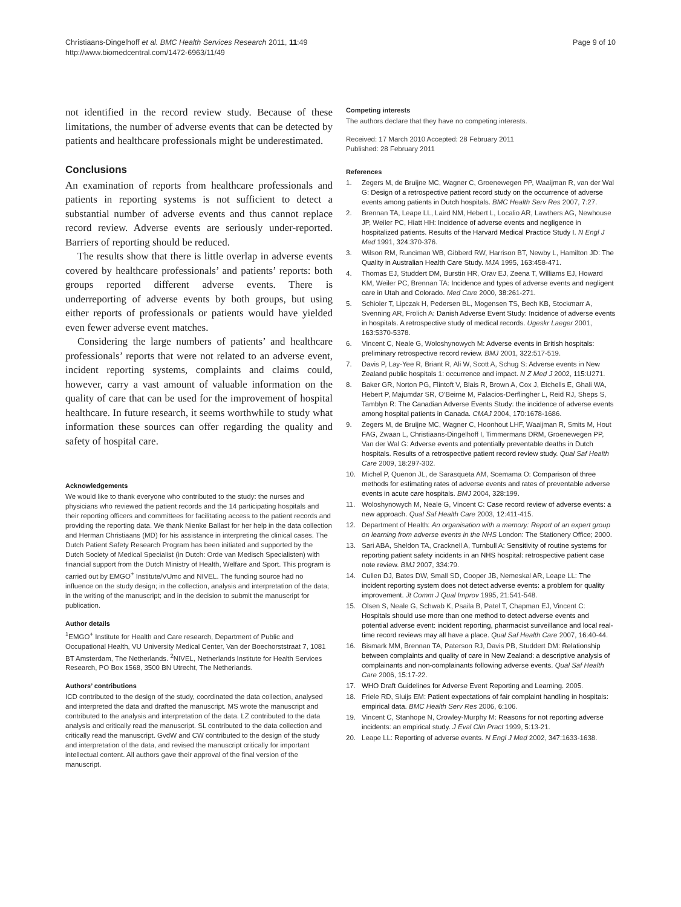Christiaans-Dingelhoff et al. BMC Health Services Research 2011, 11:49
http://www.biomedcentral.com/1472-6963/11/49
Page 9 of 10
not identified in the record review study. Because of these limitations, the number of adverse events that can be detected by patients and healthcare professionals might be underestimated.
Conclusions
An examination of reports from healthcare professionals and patients in reporting systems is not sufficient to detect a substantial number of adverse events and thus cannot replace record review. Adverse events are seriously under-reported. Barriers of reporting should be reduced.
The results show that there is little overlap in adverse events covered by healthcare professionals’ and patients’ reports: both groups reported different adverse events. There is underreporting of adverse events by both groups, but using either reports of professionals or patients would have yielded even fewer adverse event matches.
Considering the large numbers of patients’ and healthcare professionals’ reports that were not related to an adverse event, incident reporting systems, complaints and claims could, however, carry a vast amount of valuable information on the quality of care that can be used for the improvement of hospital healthcare. In future research, it seems worthwhile to study what information these sources can offer regarding the quality and safety of hospital care.
Acknowledgements
We would like to thank everyone who contributed to the study: the nurses and physicians who reviewed the patient records and the 14 participating hospitals and their reporting officers and committees for facilitating access to the patient records and providing the reporting data. We thank Nienke Ballast for her help in the data collection and Herman Christiaans (MD) for his assistance in interpreting the clinical cases. The Dutch Patient Safety Research Program has been initiated and supported by the Dutch Society of Medical Specialist (in Dutch: Orde van Medisch Specialisten) with financial support from the Dutch Ministry of Health, Welfare and Sport. This program is carried out by EMGO<sup>+</sup> Institute/VUmc and NIVEL. The funding source had no influence on the study design; in the collection, analysis and interpretation of the data; in the writing of the manuscript; and in the decision to submit the manuscript for publication.
Author details
<sup>1</sup> EMGO<sup>+</sup> Institute for Health and Care research, Department of Public and Occupational Health, VU University Medical Center, Van der Boechorststraat 7, 1081 BT Amsterdam, The Netherlands. <sup>2</sup>NIVEL, Netherlands Institute for Health Services Research, PO Box 1568, 3500 BN Utrecht, The Netherlands.
Authors’ contributions
ICD contributed to the design of the study, coordinated the data collection, analysed and interpreted the data and drafted the manuscript. MS wrote the manuscript and contributed to the analysis and interpretation of the data. LZ contributed to the data analysis and critically read the manuscript. SL contributed to the data collection and critically read the manuscript. GvdW and CW contributed to the design of the study and interpretation of the data, and revised the manuscript critically for important intellectual content. All authors gave their approval of the final version of the manuscript.
Competing interests
The authors declare that they have no competing interests.
Received: 17 March 2010 Accepted: 28 February 2011
Published: 28 February 2011
References
1. Zegers M, de Bruijne MC, Wagner C, Groenewegen PP, Waaijman R, van der Wal G: Design of a retrospective patient record study on the occurrence of adverse events among patients in Dutch hospitals. BMC Health Serv Res 2007, 7:27.
2. Brennan TA, Leape LL, Laird NM, Hebert L, Localio AR, Lawthers AG, Newhouse JP, Weiler PC, Hiatt HH: Incidence of adverse events and negligence in hospitalized patients. Results of the Harvard Medical Practice Study I. N Engl J Med 1991, 324:370-376.
3. Wilson RM, Runciman WB, Gibberd RW, Harrison BT, Newby L, Hamilton JD: The Quality in Australian Health Care Study. MJA 1995, 163:458-471.
4. Thomas EJ, Studdert DM, Burstin HR, Orav EJ, Zeena T, Williams EJ, Howard KM, Weiler PC, Brennan TA: Incidence and types of adverse events and negligent care in Utah and Colorado. Med Care 2000, 38:261-271.
5. Schioler T, Lipczak H, Pedersen BL, Mogensen TS, Bech KB, Stockmarr A, Svenning AR, Frolich A: Danish Adverse Event Study: Incidence of adverse events in hospitals. A retrospective study of medical records. Ugeskr Laeger 2001, 163:5370-5378.
6. Vincent C, Neale G, Woloshynowych M: Adverse events in British hospitals: preliminary retrospective record review. BMJ 2001, 322:517-519.
7. Davis P, Lay-Yee R, Briant R, Ali W, Scott A, Schug S: Adverse events in New Zealand public hospitals 1: occurrence and impact. N Z Med J 2002, 115:U271.
8. Baker GR, Norton PG, Flintoft V, Blais R, Brown A, Cox J, Etchells E, Ghali WA, Hebert P, Majumdar SR, O’Beirne M, Palacios-Derflingher L, Reid RJ, Sheps S, Tamblyn R: The Canadian Adverse Events Study: the incidence of adverse events among hospital patients in Canada. CMAJ 2004, 170:1678-1686.
9. Zegers M, de Bruijne MC, Wagner C, Hoonhout LHF, Waaijman R, Smits M, Hout FAG, Zwaan L, Christiaans-Dingelhoff I, Timmermans DRM, Groenewegen PP, Van der Wal G: Adverse events and potentially preventable deaths in Dutch hospitals. Results of a retrospective patient record review study. Qual Saf Health Care 2009, 18:297-302.
10. Michel P, Quenon JL, de Sarasqueta AM, Scemama O: Comparison of three methods for estimating rates of adverse events and rates of preventable adverse events in acute care hospitals. BMJ 2004, 328:199.
11. Woloshynowych M, Neale G, Vincent C: Case record review of adverse events: a new approach. Qual Saf Health Care 2003, 12:411-415.
12. Department of Health: An organisation with a memory: Report of an expert group on learning from adverse events in the NHS London: The Stationery Office; 2000.
13. Sari ABA, Sheldon TA, Cracknell A, Turnbull A: Sensitivity of routine systems for reporting patient safety incidents in an NHS hospital: retrospective patient case note review. BMJ 2007, 334:79.
14. Cullen DJ, Bates DW, Small SD, Cooper JB, Nemeskal AR, Leape LL: The incident reporting system does not detect adverse events: a problem for quality improvement. Jt Comm J Qual Improv 1995, 21:541-548.
15. Olsen S, Neale G, Schwab K, Psaila B, Patel T, Chapman EJ, Vincent C: Hospitals should use more than one method to detect adverse events and potential adverse event: incident reporting, pharmacist surveillance and local real-time record reviews may all have a place. Qual Saf Health Care 2007, 16:40-44.
16. Bismark MM, Brennan TA, Paterson RJ, Davis PB, Studdert DM: Relationship between complaints and quality of care in New Zealand: a descriptive analysis of complainants and non-complainants following adverse events. Qual Saf Health Care 2006, 15:17-22.
17. WHO Draft Guidelines for Adverse Event Reporting and Learning. 2005.
18. Friele RD, Sluijs EM: Patient expectations of fair complaint handling in hospitals: empirical data. BMC Health Serv Res 2006, 6:106.
19. Vincent C, Stanhope N, Crowley-Murphy M: Reasons for not reporting adverse incidents: an empirical study. J Eval Clin Pract 1999, 5:13-21.
20. Leape LL: Reporting of adverse events. N Engl J Med 2002, 347:1633-1638.